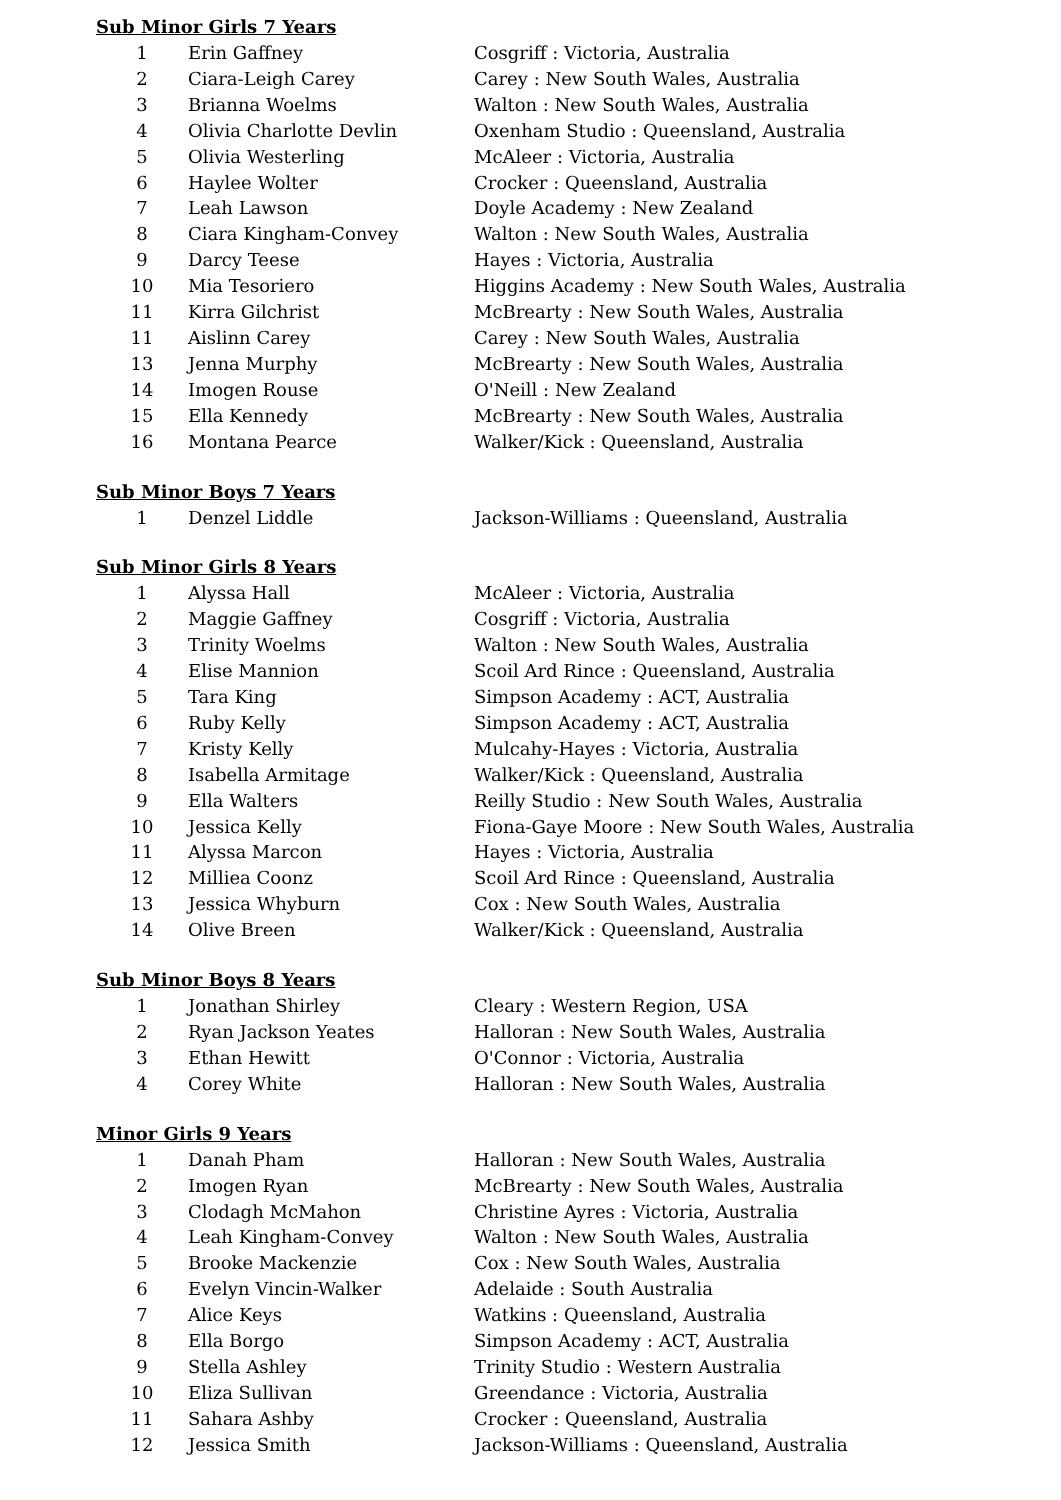Sub Minor Girls 7 Years
| 1 | Erin Gaffney | Cosgriff : Victoria, Australia |
| 2 | Ciara-Leigh Carey | Carey : New South Wales, Australia |
| 3 | Brianna Woelms | Walton : New South Wales, Australia |
| 4 | Olivia Charlotte Devlin | Oxenham Studio : Queensland, Australia |
| 5 | Olivia Westerling | McAleer : Victoria, Australia |
| 6 | Haylee Wolter | Crocker : Queensland, Australia |
| 7 | Leah Lawson | Doyle Academy : New Zealand |
| 8 | Ciara Kingham-Convey | Walton : New South Wales, Australia |
| 9 | Darcy Teese | Hayes : Victoria, Australia |
| 10 | Mia Tesoriero | Higgins Academy : New South Wales, Australia |
| 11 | Kirra Gilchrist | McBrearty : New South Wales, Australia |
| 11 | Aislinn Carey | Carey : New South Wales, Australia |
| 13 | Jenna Murphy | McBrearty : New South Wales, Australia |
| 14 | Imogen Rouse | O'Neill : New Zealand |
| 15 | Ella Kennedy | McBrearty : New South Wales, Australia |
| 16 | Montana Pearce | Walker/Kick : Queensland, Australia |
Sub Minor Boys 7 Years
| 1 | Denzel Liddle | Jackson-Williams : Queensland, Australia |
Sub Minor Girls 8 Years
| 1 | Alyssa Hall | McAleer : Victoria, Australia |
| 2 | Maggie Gaffney | Cosgriff : Victoria, Australia |
| 3 | Trinity Woelms | Walton : New South Wales, Australia |
| 4 | Elise Mannion | Scoil Ard Rince : Queensland, Australia |
| 5 | Tara King | Simpson Academy : ACT, Australia |
| 6 | Ruby Kelly | Simpson Academy : ACT, Australia |
| 7 | Kristy Kelly | Mulcahy-Hayes : Victoria, Australia |
| 8 | Isabella Armitage | Walker/Kick : Queensland, Australia |
| 9 | Ella Walters | Reilly Studio : New South Wales, Australia |
| 10 | Jessica Kelly | Fiona-Gaye Moore : New South Wales, Australia |
| 11 | Alyssa Marcon | Hayes : Victoria, Australia |
| 12 | Milliea Coonz | Scoil Ard Rince : Queensland, Australia |
| 13 | Jessica Whyburn | Cox : New South Wales, Australia |
| 14 | Olive Breen | Walker/Kick : Queensland, Australia |
Sub Minor Boys 8 Years
| 1 | Jonathan Shirley | Cleary : Western Region, USA |
| 2 | Ryan Jackson Yeates | Halloran : New South Wales, Australia |
| 3 | Ethan Hewitt | O'Connor : Victoria, Australia |
| 4 | Corey White | Halloran : New South Wales, Australia |
Minor Girls 9 Years
| 1 | Danah Pham | Halloran : New South Wales, Australia |
| 2 | Imogen Ryan | McBrearty : New South Wales, Australia |
| 3 | Clodagh McMahon | Christine Ayres : Victoria, Australia |
| 4 | Leah Kingham-Convey | Walton : New South Wales, Australia |
| 5 | Brooke Mackenzie | Cox : New South Wales, Australia |
| 6 | Evelyn Vincin-Walker | Adelaide : South Australia |
| 7 | Alice Keys | Watkins : Queensland, Australia |
| 8 | Ella Borgo | Simpson Academy : ACT, Australia |
| 9 | Stella Ashley | Trinity Studio : Western Australia |
| 10 | Eliza Sullivan | Greendance : Victoria, Australia |
| 11 | Sahara Ashby | Crocker : Queensland, Australia |
| 12 | Jessica Smith | Jackson-Williams : Queensland, Australia |